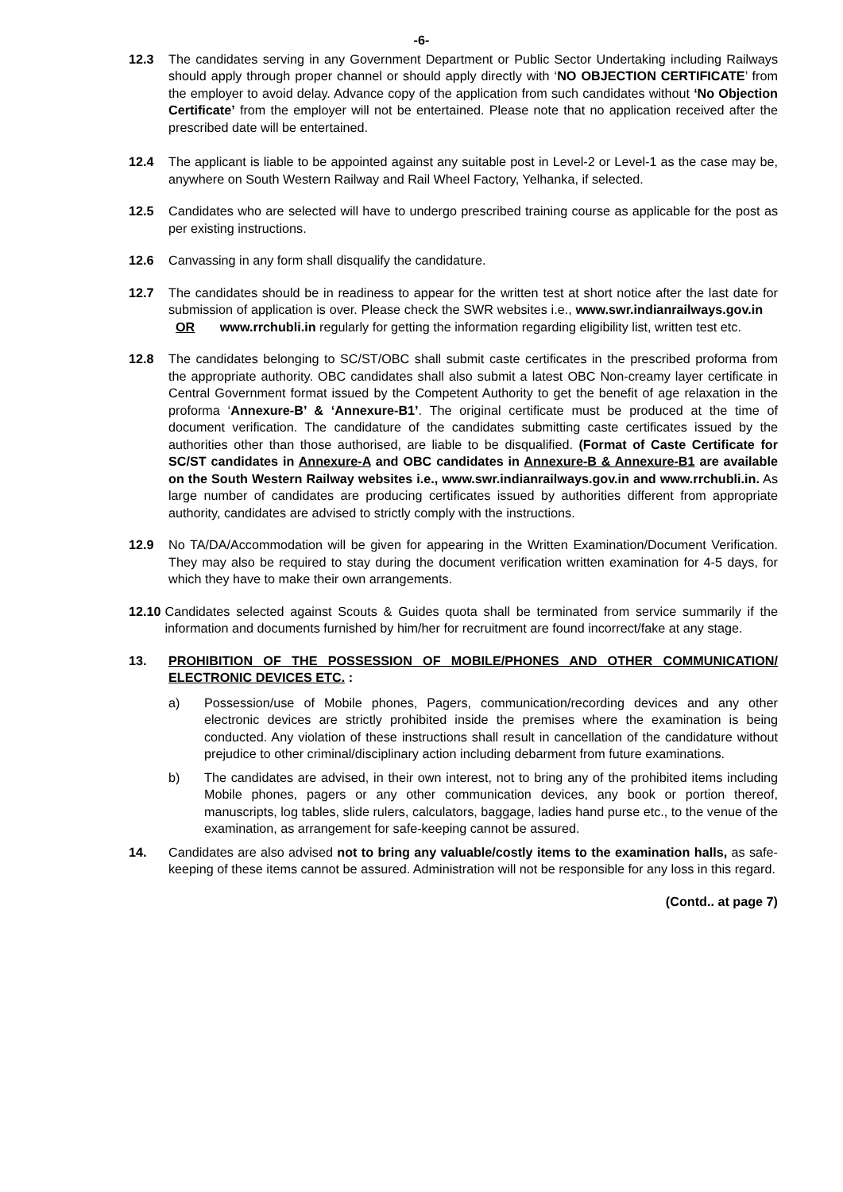-6-
12.3 The candidates serving in any Government Department or Public Sector Undertaking including Railways should apply through proper channel or should apply directly with ‘NO OBJECTION CERTIFICATE’ from the employer to avoid delay. Advance copy of the application from such candidates without ‘No Objection Certificate’ from the employer will not be entertained. Please note that no application received after the prescribed date will be entertained.
12.4 The applicant is liable to be appointed against any suitable post in Level-2 or Level-1 as the case may be, anywhere on South Western Railway and Rail Wheel Factory, Yelhanka, if selected.
12.5 Candidates who are selected will have to undergo prescribed training course as applicable for the post as per existing instructions.
12.6 Canvassing in any form shall disqualify the candidature.
12.7 The candidates should be in readiness to appear for the written test at short notice after the last date for submission of application is over. Please check the SWR websites i.e., www.swr.indianrailways.gov.in OR www.rrchubli.in regularly for getting the information regarding eligibility list, written test etc.
12.8 The candidates belonging to SC/ST/OBC shall submit caste certificates in the prescribed proforma from the appropriate authority. OBC candidates shall also submit a latest OBC Non-creamy layer certificate in Central Government format issued by the Competent Authority to get the benefit of age relaxation in the proforma ‘Annexure-B’ & ‘Annexure-B1’. The original certificate must be produced at the time of document verification. The candidature of the candidates submitting caste certificates issued by the authorities other than those authorised, are liable to be disqualified. (Format of Caste Certificate for SC/ST candidates in Annexure-A and OBC candidates in Annexure-B & Annexure-B1 are available on the South Western Railway websites i.e., www.swr.indianrailways.gov.in and www.rrchubli.in. As large number of candidates are producing certificates issued by authorities different from appropriate authority, candidates are advised to strictly comply with the instructions.
12.9 No TA/DA/Accommodation will be given for appearing in the Written Examination/Document Verification. They may also be required to stay during the document verification written examination for 4-5 days, for which they have to make their own arrangements.
12.10 Candidates selected against Scouts & Guides quota shall be terminated from service summarily if the information and documents furnished by him/her for recruitment are found incorrect/fake at any stage.
13. PROHIBITION OF THE POSSESSION OF MOBILE/PHONES AND OTHER COMMUNICATION/ ELECTRONIC DEVICES ETC. :
a) Possession/use of Mobile phones, Pagers, communication/recording devices and any other electronic devices are strictly prohibited inside the premises where the examination is being conducted. Any violation of these instructions shall result in cancellation of the candidature without prejudice to other criminal/disciplinary action including debarment from future examinations.
b) The candidates are advised, in their own interest, not to bring any of the prohibited items including Mobile phones, pagers or any other communication devices, any book or portion thereof, manuscripts, log tables, slide rulers, calculators, baggage, ladies hand purse etc., to the venue of the examination, as arrangement for safe-keeping cannot be assured.
14. Candidates are also advised not to bring any valuable/costly items to the examination halls, as safe-keeping of these items cannot be assured. Administration will not be responsible for any loss in this regard.
(Contd.. at page 7)